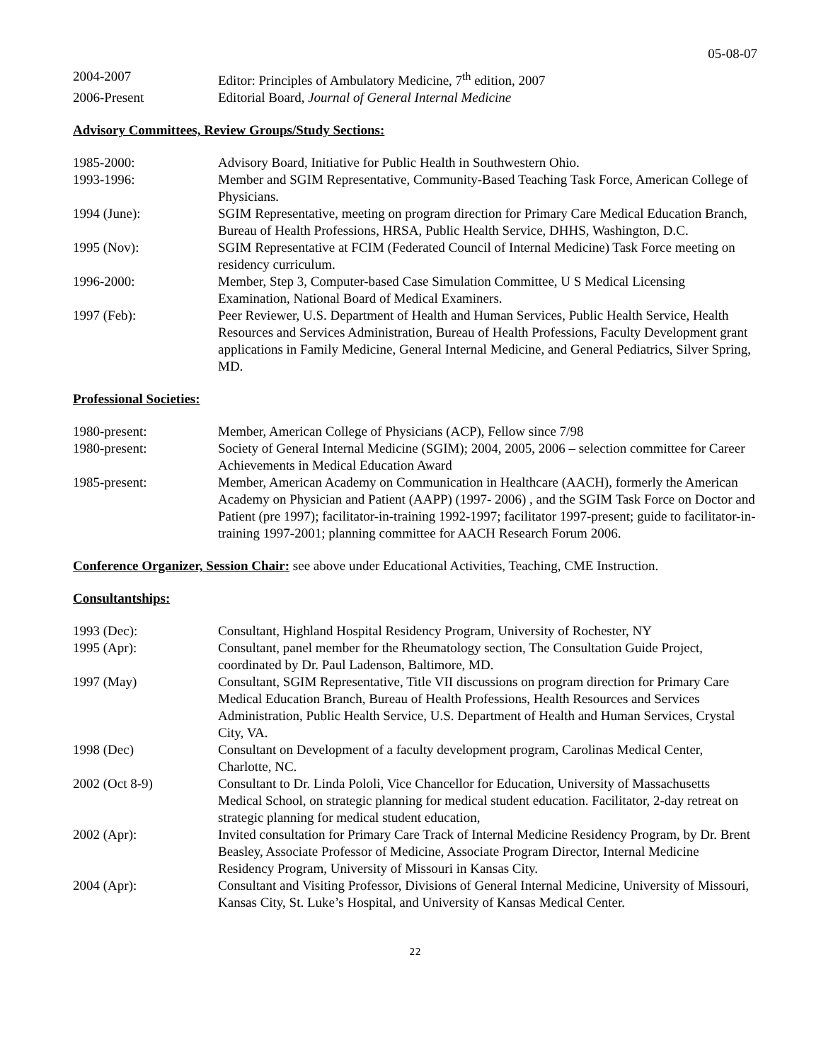05-08-07
2004-2007 Editor: Principles of Ambulatory Medicine, 7<sup>th</sup> edition, 2007
2006-Present Editorial Board, Journal of General Internal Medicine
Advisory Committees, Review Groups/Study Sections:
1985-2000: Advisory Board, Initiative for Public Health in Southwestern Ohio.
1993-1996: Member and SGIM Representative, Community-Based Teaching Task Force, American College of Physicians.
1994 (June): SGIM Representative, meeting on program direction for Primary Care Medical Education Branch, Bureau of Health Professions, HRSA, Public Health Service, DHHS, Washington, D.C.
1995 (Nov): SGIM Representative at FCIM (Federated Council of Internal Medicine) Task Force meeting on residency curriculum.
1996-2000: Member, Step 3, Computer-based Case Simulation Committee, U S Medical Licensing Examination, National Board of Medical Examiners.
1997 (Feb): Peer Reviewer, U.S. Department of Health and Human Services, Public Health Service, Health Resources and Services Administration, Bureau of Health Professions, Faculty Development grant applications in Family Medicine, General Internal Medicine, and General Pediatrics, Silver Spring, MD.
Professional Societies:
1980-present: Member, American College of Physicians (ACP), Fellow since 7/98
1980-present: Society of General Internal Medicine (SGIM); 2004, 2005, 2006 – selection committee for Career Achievements in Medical Education Award
1985-present: Member, American Academy on Communication in Healthcare (AACH), formerly the American Academy on Physician and Patient (AAPP) (1997- 2006) , and the SGIM Task Force on Doctor and Patient (pre 1997); facilitator-in-training 1992-1997; facilitator 1997-present; guide to facilitator-in-training 1997-2001; planning committee for AACH Research Forum 2006.
Conference Organizer, Session Chair: see above under Educational Activities, Teaching, CME Instruction.
Consultantships:
1993 (Dec): Consultant, Highland Hospital Residency Program, University of Rochester, NY
1995 (Apr): Consultant, panel member for the Rheumatology section, The Consultation Guide Project, coordinated by Dr. Paul Ladenson, Baltimore, MD.
1997 (May) Consultant, SGIM Representative, Title VII discussions on program direction for Primary Care Medical Education Branch, Bureau of Health Professions, Health Resources and Services Administration, Public Health Service, U.S. Department of Health and Human Services, Crystal City, VA.
1998 (Dec) Consultant on Development of a faculty development program, Carolinas Medical Center, Charlotte, NC.
2002 (Oct 8-9) Consultant to Dr. Linda Pololi, Vice Chancellor for Education, University of Massachusetts Medical School, on strategic planning for medical student education. Facilitator, 2-day retreat on strategic planning for medical student education,
2002 (Apr): Invited consultation for Primary Care Track of Internal Medicine Residency Program, by Dr. Brent Beasley, Associate Professor of Medicine, Associate Program Director, Internal Medicine Residency Program, University of Missouri in Kansas City.
2004 (Apr): Consultant and Visiting Professor, Divisions of General Internal Medicine, University of Missouri, Kansas City, St. Luke’s Hospital, and University of Kansas Medical Center.
22